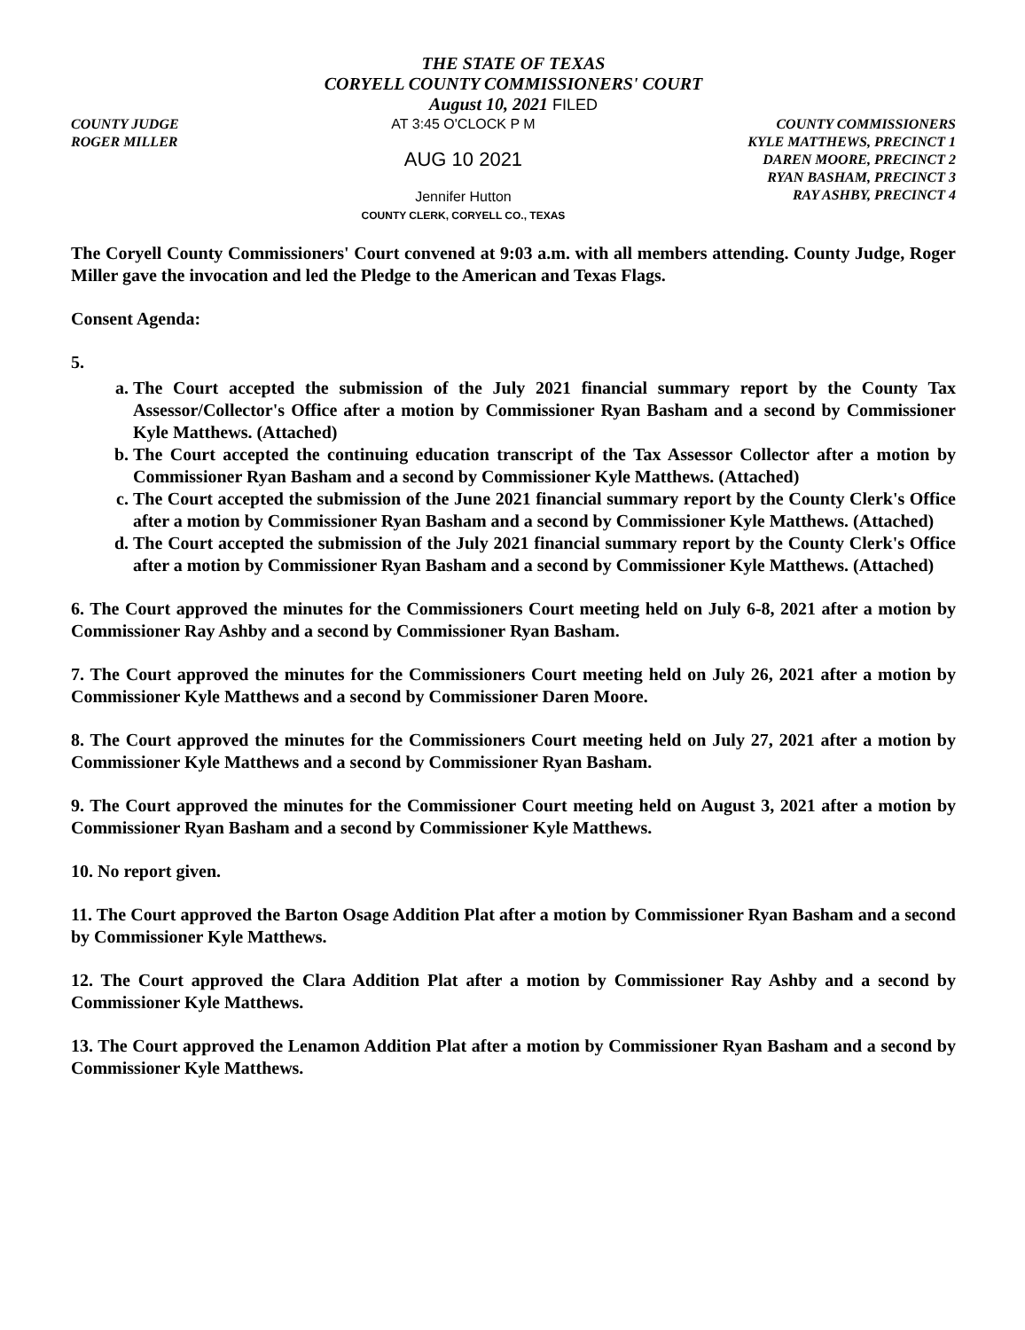THE STATE OF TEXAS
CORYELL COUNTY COMMISSIONERS' COURT
August 10, 2021 FILED
COUNTY JUDGE
ROGER MILLER
AT 3:45 O'CLOCK P M
AUG 10 2021
Jennifer Hutton
COUNTY CLERK, CORYELL CO., TEXAS
COUNTY COMMISSIONERS
KYLE MATTHEWS, PRECINCT 1
DAREN MOORE, PRECINCT 2
RYAN BASHAM, PRECINCT 3
RAY ASHBY, PRECINCT 4
The Coryell County Commissioners' Court convened at 9:03 a.m. with all members attending. County Judge, Roger Miller gave the invocation and led the Pledge to the American and Texas Flags.
Consent Agenda:
5.
a. The Court accepted the submission of the July 2021 financial summary report by the County Tax Assessor/Collector's Office after a motion by Commissioner Ryan Basham and a second by Commissioner Kyle Matthews. (Attached)
b. The Court accepted the continuing education transcript of the Tax Assessor Collector after a motion by Commissioner Ryan Basham and a second by Commissioner Kyle Matthews. (Attached)
c. The Court accepted the submission of the June 2021 financial summary report by the County Clerk's Office after a motion by Commissioner Ryan Basham and a second by Commissioner Kyle Matthews. (Attached)
d. The Court accepted the submission of the July 2021 financial summary report by the County Clerk's Office after a motion by Commissioner Ryan Basham and a second by Commissioner Kyle Matthews. (Attached)
6. The Court approved the minutes for the Commissioners Court meeting held on July 6-8, 2021 after a motion by Commissioner Ray Ashby and a second by Commissioner Ryan Basham.
7. The Court approved the minutes for the Commissioners Court meeting held on July 26, 2021 after a motion by Commissioner Kyle Matthews and a second by Commissioner Daren Moore.
8. The Court approved the minutes for the Commissioners Court meeting held on July 27, 2021 after a motion by Commissioner Kyle Matthews and a second by Commissioner Ryan Basham.
9. The Court approved the minutes for the Commissioner Court meeting held on August 3, 2021 after a motion by Commissioner Ryan Basham and a second by Commissioner Kyle Matthews.
10. No report given.
11. The Court approved the Barton Osage Addition Plat after a motion by Commissioner Ryan Basham and a second by Commissioner Kyle Matthews.
12. The Court approved the Clara Addition Plat after a motion by Commissioner Ray Ashby and a second by Commissioner Kyle Matthews.
13. The Court approved the Lenamon Addition Plat after a motion by Commissioner Ryan Basham and a second by Commissioner Kyle Matthews.